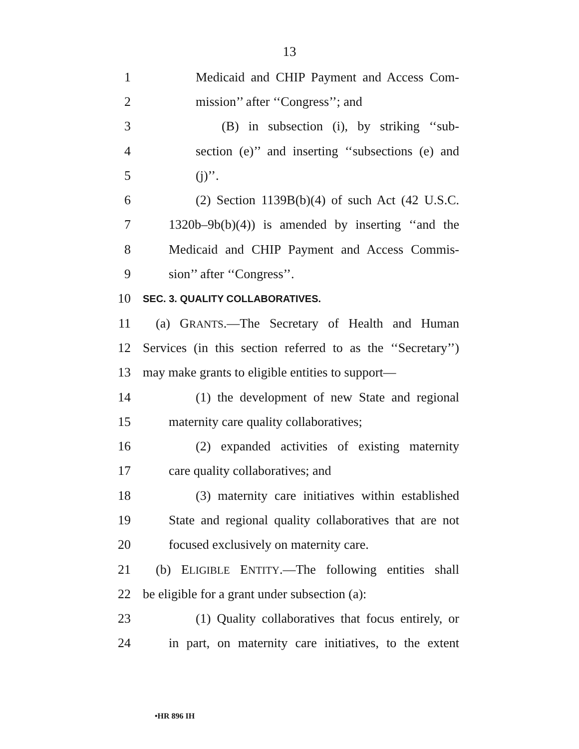13
1 Medicaid and CHIP Payment and Access Com-
2 mission’’ after ‘‘Congress’’; and
3 (B) in subsection (i), by striking ‘‘sub-
4 section (e)’’ and inserting ‘‘subsections (e) and
5 (j)’’.
6 (2) Section 1139B(b)(4) of such Act (42 U.S.C.
7 1320b–9b(b)(4)) is amended by inserting ‘‘and the
8 Medicaid and CHIP Payment and Access Commis-
9 sion’’ after ‘‘Congress’’.
10 SEC. 3. QUALITY COLLABORATIVES.
11 (a) GRANTS.—The Secretary of Health and Human
12 Services (in this section referred to as the ‘‘Secretary’’)
13 may make grants to eligible entities to support—
14 (1) the development of new State and regional
15 maternity care quality collaboratives;
16 (2) expanded activities of existing maternity
17 care quality collaboratives; and
18 (3) maternity care initiatives within established
19 State and regional quality collaboratives that are not
20 focused exclusively on maternity care.
21 (b) ELIGIBLE ENTITY.—The following entities shall
22 be eligible for a grant under subsection (a):
23 (1) Quality collaboratives that focus entirely, or
24 in part, on maternity care initiatives, to the extent
•HR 896 IH